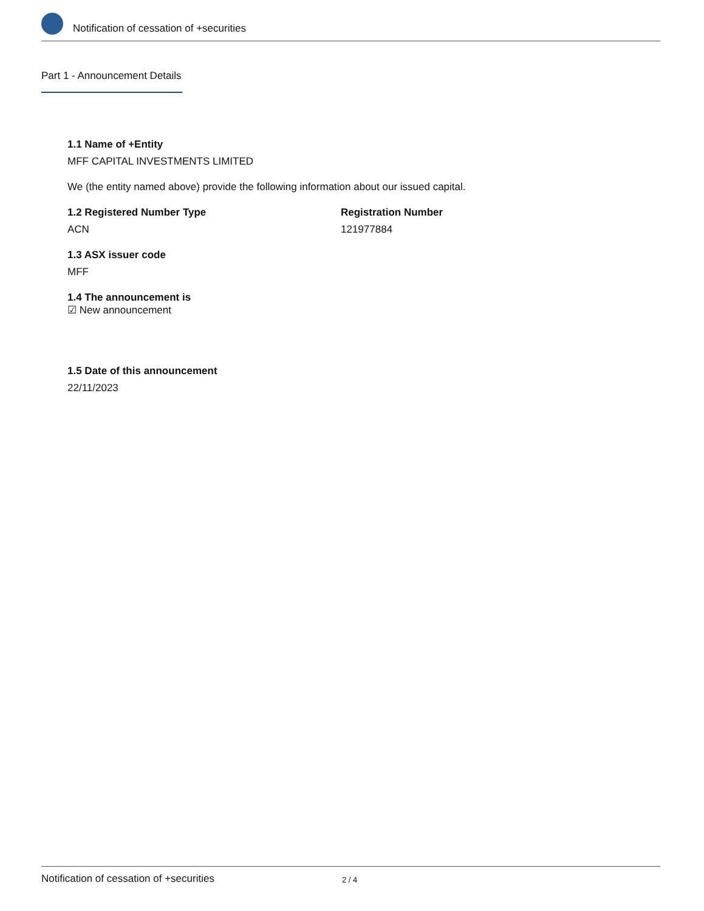Notification of cessation of +securities
Part 1 - Announcement Details
1.1 Name of +Entity
MFF CAPITAL INVESTMENTS LIMITED
We (the entity named above) provide the following information about our issued capital.
1.2 Registered Number Type
ACN
Registration Number
121977884
1.3 ASX issuer code
MFF
1.4 The announcement is
☑ New announcement
1.5 Date of this announcement
22/11/2023
Notification of cessation of +securities 2 / 4